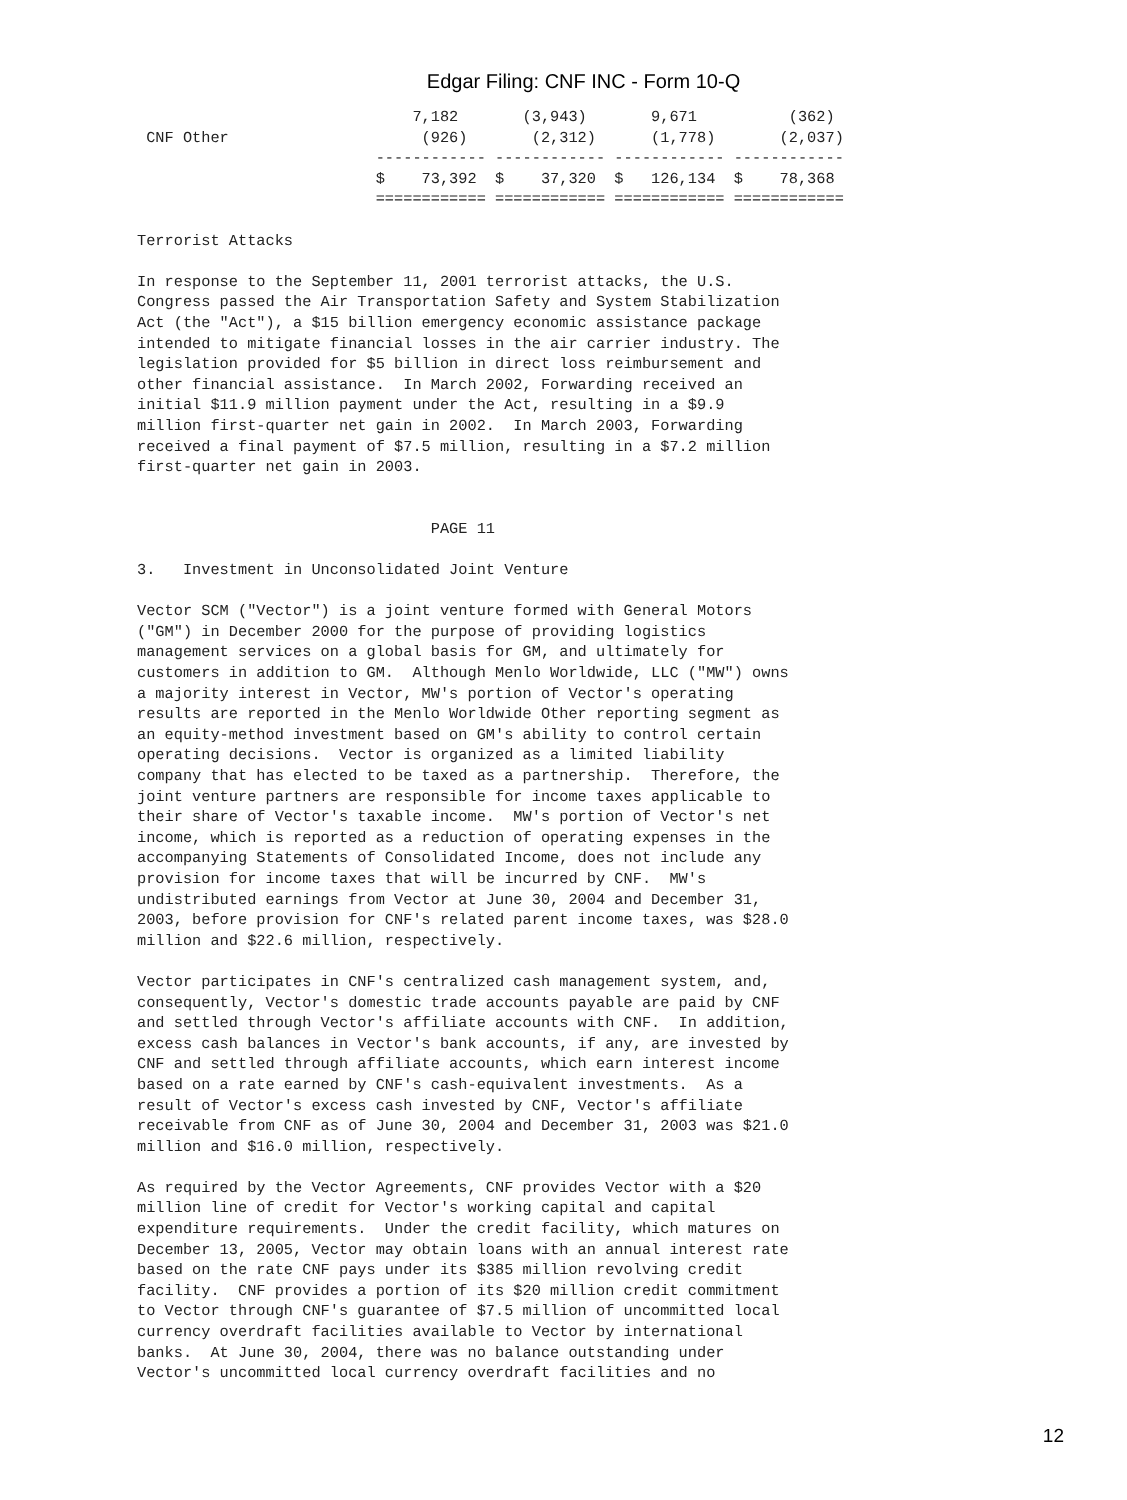Edgar Filing: CNF INC - Form 10-Q
                              7,182       (3,943)       9,671          (362)
 CNF Other                     (926)       (2,312)      (1,778)       (2,037)
                          ------------ ------------ ------------ ------------
                          $    73,392  $    37,320  $   126,134  $    78,368
                          ============ ============ ============ ============

Terrorist Attacks

In response to the September 11, 2001 terrorist attacks, the U.S.
Congress passed the Air Transportation Safety and System Stabilization
Act (the "Act"), a $15 billion emergency economic assistance package
intended to mitigate financial losses in the air carrier industry. The
legislation provided for $5 billion in direct loss reimbursement and
other financial assistance.  In March 2002, Forwarding received an
initial $11.9 million payment under the Act, resulting in a $9.9
million first-quarter net gain in 2002.  In March 2003, Forwarding
received a final payment of $7.5 million, resulting in a $7.2 million
first-quarter net gain in 2003.


                                PAGE 11

3.   Investment in Unconsolidated Joint Venture

Vector SCM ("Vector") is a joint venture formed with General Motors
("GM") in December 2000 for the purpose of providing logistics
management services on a global basis for GM, and ultimately for
customers in addition to GM.  Although Menlo Worldwide, LLC ("MW") owns
a majority interest in Vector, MW's portion of Vector's operating
results are reported in the Menlo Worldwide Other reporting segment as
an equity-method investment based on GM's ability to control certain
operating decisions.  Vector is organized as a limited liability
company that has elected to be taxed as a partnership.  Therefore, the
joint venture partners are responsible for income taxes applicable to
their share of Vector's taxable income.  MW's portion of Vector's net
income, which is reported as a reduction of operating expenses in the
accompanying Statements of Consolidated Income, does not include any
provision for income taxes that will be incurred by CNF.  MW's
undistributed earnings from Vector at June 30, 2004 and December 31,
2003, before provision for CNF's related parent income taxes, was $28.0
million and $22.6 million, respectively.

Vector participates in CNF's centralized cash management system, and,
consequently, Vector's domestic trade accounts payable are paid by CNF
and settled through Vector's affiliate accounts with CNF.  In addition,
excess cash balances in Vector's bank accounts, if any, are invested by
CNF and settled through affiliate accounts, which earn interest income
based on a rate earned by CNF's cash-equivalent investments.  As a
result of Vector's excess cash invested by CNF, Vector's affiliate
receivable from CNF as of June 30, 2004 and December 31, 2003 was $21.0
million and $16.0 million, respectively.

As required by the Vector Agreements, CNF provides Vector with a $20
million line of credit for Vector's working capital and capital
expenditure requirements.  Under the credit facility, which matures on
December 13, 2005, Vector may obtain loans with an annual interest rate
based on the rate CNF pays under its $385 million revolving credit
facility.  CNF provides a portion of its $20 million credit commitment
to Vector through CNF's guarantee of $7.5 million of uncommitted local
currency overdraft facilities available to Vector by international
banks.  At June 30, 2004, there was no balance outstanding under
Vector's uncommitted local currency overdraft facilities and no
12